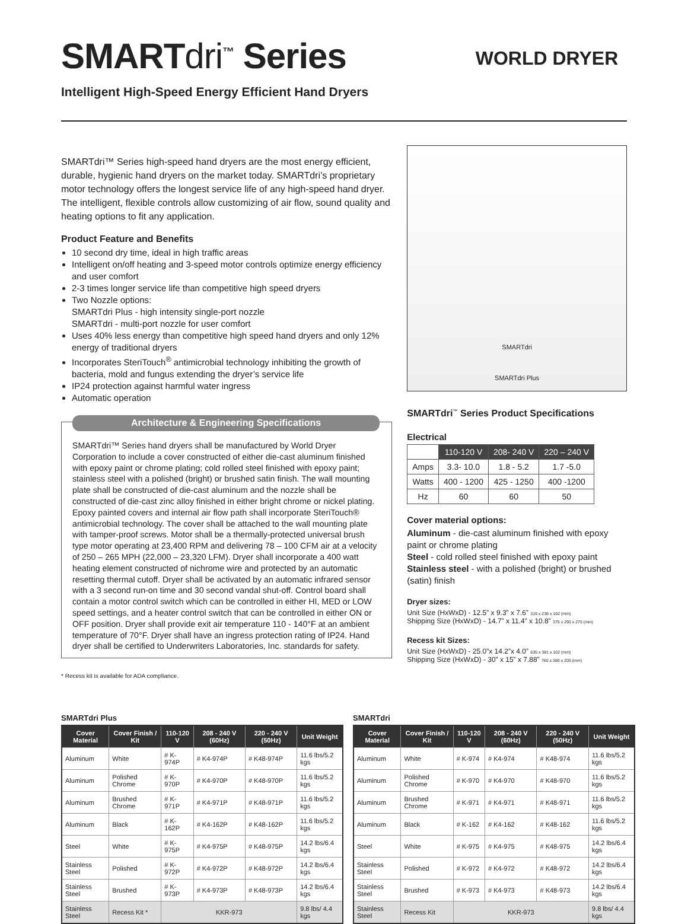SMARTdri<sup>™</sup> Series
Intelligent High-Speed Energy Efficient Hand Dryers
WORLD DRYER
SMARTdri™ Series high-speed hand dryers are the most energy efficient, durable, hygienic hand dryers on the market today. SMARTdri’s proprietary motor technology offers the longest service life of any high-speed hand dryer. The intelligent, flexible controls allow customizing of air flow, sound quality and heating options to fit any application.
Product Feature and Benefits
10 second dry time, ideal in high traffic areas
Intelligent on/off heating and 3-speed motor controls optimize energy efficiency and user comfort
2-3 times longer service life than competitive high speed dryers
Two Nozzle options:
SMARTdri Plus - high intensity single-port nozzle
SMARTdri - multi-port nozzle for user comfort
Uses 40% less energy than competitive high speed hand dryers and only 12% energy of traditional dryers
Incorporates SteriTouch<sup>®</sup> antimicrobial technology inhibiting the growth of bacteria, mold and fungus extending the dryer’s service life
IP24 protection against harmful water ingress
Automatic operation
Architecture & Engineering Specifications
SMARTdri™ Series hand dryers shall be manufactured by World Dryer Corporation to include a cover constructed of either die-cast aluminum finished with epoxy paint or chrome plating; cold rolled steel finished with epoxy paint; stainless steel with a polished (bright) or brushed satin finish. The wall mounting plate shall be constructed of die-cast aluminum and the nozzle shall be constructed of die-cast zinc alloy finished in either bright chrome or nickel plating. Epoxy painted covers and internal air flow path shall incorporate SteriTouch® antimicrobial technology. The cover shall be attached to the wall mounting plate with tamper-proof screws. Motor shall be a thermally-protected universal brush type motor operating at 23,400 RPM and delivering 78 – 100 CFM air at a velocity of 250 – 265 MPH (22,000 – 23,320 LFM). Dryer shall incorporate a 400 watt heating element constructed of nichrome wire and protected by an automatic resetting thermal cutoff. Dryer shall be activated by an automatic infrared sensor with a 3 second run-on time and 30 second vandal shut-off. Control board shall contain a motor control switch which can be controlled in either HI, MED or LOW speed settings, and a heater control switch that can be controlled in either ON or OFF position. Dryer shall provide exit air temperature 110 - 140°F at an ambient temperature of 70°F. Dryer shall have an ingress protection rating of IP24. Hand dryer shall be certified to Underwriters Laboratories, Inc. standards for safety.
* Recess kit is available for ADA compliance.
SMARTdri
SMARTdri Plus
SMARTdri<sup>™</sup> Series Product Specifications
Electrical
| | 110-120 V | 208- 240 V | 220 – 240 V |
| --- | --- | --- | --- |
| Amps | 3.3- 10.0 | 1.8 - 5.2 | 1.7 -5.0 |
| Watts | 400 - 1200 | 425 - 1250 | 400 -1200 |
| Hz | 60 | 60 | 50 |
Cover material options:
Aluminum - die-cast aluminum finished with epoxy paint or chrome plating
Steel - cold rolled steel finished with epoxy paint
Stainless steel - with a polished (bright) or brushed (satin) finish
Dryer sizes:
Unit Size (HxWxD) - 12.5” x 9.3” x 7.6” 319 x 236 x 192 (mm)
Shipping Size (HxWxD) - 14.7” x 11.4” x 10.8” 375 x 290 x 275 (mm)
Recess kit Sizes:
Unit Size (HxWxD) - 25.0”x 14.2”x 4.0” 635 x 381 x 102 (mm)
Shipping Size (HxWxD) - 30” x 15” x 7.88” 760 x 380 x 200 (mm)
SMARTdri Plus
| Cover Material | Cover Finish / Kit | 110-120 V | 208 - 240 V (60Hz) | 220 - 240 V (50Hz) | Unit Weight |
| --- | --- | --- | --- | --- | --- |
| Aluminum | White | # K-974P | # K4-974P | # K48-974P | 11.6 lbs/5.2 kgs |
| Aluminum | Polished Chrome | # K-970P | # K4-970P | # K48-970P | 11.6 lbs/5.2 kgs |
| Aluminum | Brushed Chrome | # K-971P | # K4-971P | # K48-971P | 11.6 lbs/5.2 kgs |
| Aluminum | Black | # K-162P | # K4-162P | # K48-162P | 11.6 lbs/5.2 kgs |
| Steel | White | # K-975P | # K4-975P | # K48-975P | 14.2 lbs/6.4 kgs |
| Stainless Steel | Polished | # K-972P | # K4-972P | # K48-972P | 14.2 lbs/6.4 kgs |
| Stainless Steel | Brushed | # K-973P | # K4-973P | # K48-973P | 14.2 lbs/6.4 kgs |
| Stainless Steel | Recess Kit * | KKR-973 | | | 9.8 lbs/ 4.4 kgs |
SMARTdri
| Cover Material | Cover Finish / Kit | 110-120 V | 208 - 240 V (60Hz) | 220 - 240 V (50Hz) | Unit Weight |
| --- | --- | --- | --- | --- | --- |
| Aluminum | White | # K-974 | # K4-974 | # K48-974 | 11.6 lbs/5.2 kgs |
| Aluminum | Polished Chrome | # K-970 | # K4-970 | # K48-970 | 11.6 lbs/5.2 kgs |
| Aluminum | Brushed Chrome | # K-971 | # K4-971 | # K48-971 | 11.6 lbs/5.2 kgs |
| Aluminum | Black | # K-162 | # K4-162 | # K48-162 | 11.6 lbs/5.2 kgs |
| Steel | White | # K-975 | # K4-975 | # K48-975 | 14.2 lbs/6.4 kgs |
| Stainless Steel | Polished | # K-972 | # K4-972 | # K48-972 | 14.2 lbs/6.4 kgs |
| Stainless Steel | Brushed | # K-973 | # K4-973 | # K48-973 | 14.2 lbs/6.4 kgs |
| Stainless Steel | Recess Kit | KKR-973 | | | 9.8 lbs/ 4.4 kgs |